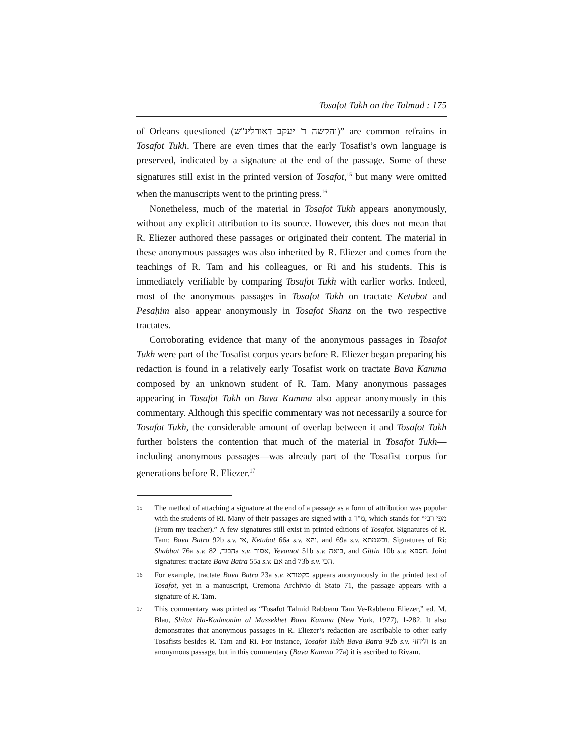Tosafot Tukh on the Talmud : 175
of Orleans questioned (והקשה ר' יעקב דאורלינ"ש)” are common refrains in Tosafot Tukh. There are even times that the early Tosafist’s own language is preserved, indicated by a signature at the end of the passage. Some of these signatures still exist in the printed version of Tosafot,<sup>15</sup> but many were omitted when the manuscripts went to the printing press.<sup>16</sup>
Nonetheless, much of the material in Tosafot Tukh appears anonymously, without any explicit attribution to its source. However, this does not mean that R. Eliezer authored these passages or originated their content. The material in these anonymous passages was also inherited by R. Eliezer and comes from the teachings of R. Tam and his colleagues, or Ri and his students. This is immediately verifiable by comparing Tosafot Tukh with earlier works. Indeed, most of the anonymous passages in Tosafot Tukh on tractate Ketubot and Pesaḥim also appear anonymously in Tosafot Shanz on the two respective tractates.
Corroborating evidence that many of the anonymous passages in Tosafot Tukh were part of the Tosafist corpus years before R. Eliezer began preparing his redaction is found in a relatively early Tosafist work on tractate Bava Kamma composed by an unknown student of R. Tam. Many anonymous passages appearing in Tosafot Tukh on Bava Kamma also appear anonymously in this commentary. Although this specific commentary was not necessarily a source for Tosafot Tukh, the considerable amount of overlap between it and Tosafot Tukh further bolsters the contention that much of the material in Tosafot Tukh—including anonymous passages—was already part of the Tosafist corpus for generations before R. Eliezer.<sup>17</sup>
15 The method of attaching a signature at the end of a passage as a form of attribution was popular with the students of Ri. Many of their passages are signed with a מ"ר, which stands for “מפי רבי (From my teacher).” A few signatures still exist in printed editions of Tosafot. Signatures of R. Tam: Bava Batra 92b s.v. אי, Ketubot 66a s.v. והא, and 69a s.v. ובשמתא. Signatures of Ri: Shabbat 76a s.v. הבגד, 82a s.v. אסור, Yevamot 51b s.v. ביאה, and Gittin 10b s.v. חספא. Joint signatures: tractate Bava Batra 55a s.v. אם and 73b s.v. הכי.
16 For example, tractate Bava Batra 23a s.v. כקטורא appears anonymously in the printed text of Tosafot, yet in a manuscript, Cremona–Archivio di Stato 71, the passage appears with a signature of R. Tam.
17 This commentary was printed as “Tosafot Talmid Rabbenu Tam Ve-Rabbenu Eliezer,” ed. M. Blau, Shitat Ha-Kadmonim al Massekhet Bava Kamma (New York, 1977), 1-282. It also demonstrates that anonymous passages in R. Eliezer’s redaction are ascribable to other early Tosafists besides R. Tam and Ri. For instance, Tosafot Tukh Bava Batra 92b s.v. וליחזי is an anonymous passage, but in this commentary (Bava Kamma 27a) it is ascribed to Rivam.